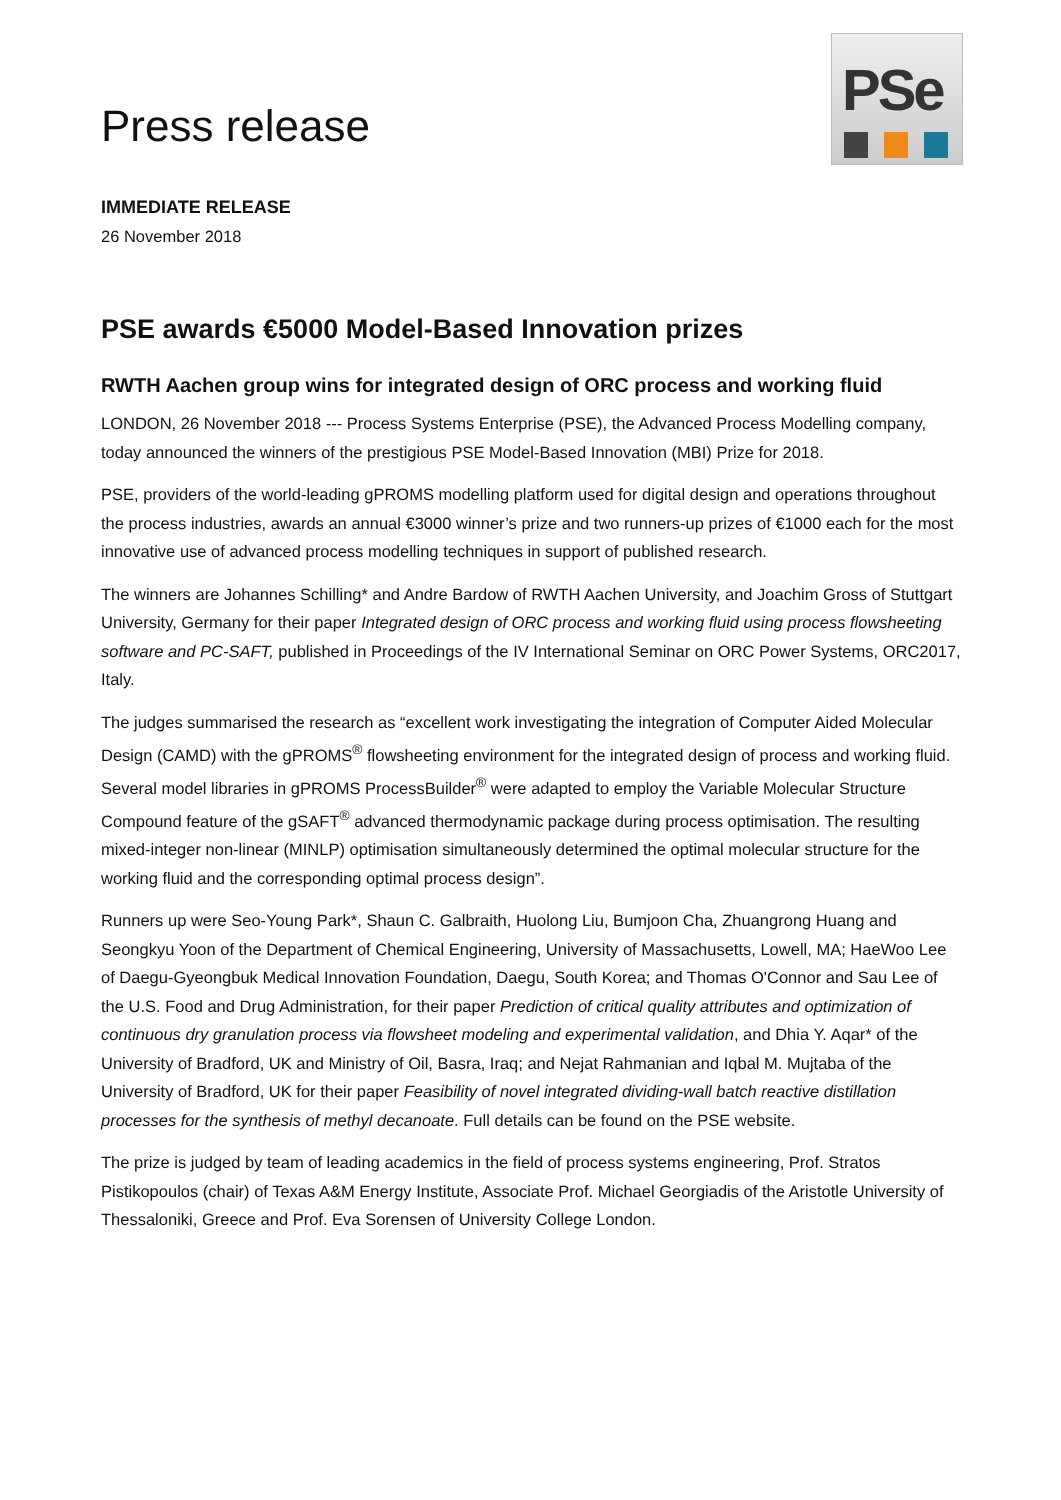Press release
PSe
IMMEDIATE RELEASE
26 November 2018
PSE awards €5000 Model-Based Innovation prizes
RWTH Aachen group wins for integrated design of ORC process and working fluid
LONDON, 26 November 2018 --- Process Systems Enterprise (PSE), the Advanced Process Modelling company, today announced the winners of the prestigious PSE Model-Based Innovation (MBI) Prize for 2018.
PSE, providers of the world-leading gPROMS modelling platform used for digital design and operations throughout the process industries, awards an annual €3000 winner’s prize and two runners-up prizes of €1000 each for the most innovative use of advanced process modelling techniques in support of published research.
The winners are Johannes Schilling* and Andre Bardow of RWTH Aachen University, and Joachim Gross of Stuttgart University, Germany for their paper Integrated design of ORC process and working fluid using process flowsheeting software and PC-SAFT, published in Proceedings of the IV International Seminar on ORC Power Systems, ORC2017, Italy.
The judges summarised the research as “excellent work investigating the integration of Computer Aided Molecular Design (CAMD) with the gPROMS<sup>®</sup> flowsheeting environment for the integrated design of process and working fluid. Several model libraries in gPROMS ProcessBuilder<sup>®</sup> were adapted to employ the Variable Molecular Structure Compound feature of the gSAFT<sup>®</sup> advanced thermodynamic package during process optimisation. The resulting mixed-integer non-linear (MINLP) optimisation simultaneously determined the optimal molecular structure for the working fluid and the corresponding optimal process design”.
Runners up were Seo-Young Park*, Shaun C. Galbraith, Huolong Liu, Bumjoon Cha, Zhuangrong Huang and Seongkyu Yoon of the Department of Chemical Engineering, University of Massachusetts, Lowell, MA; HaeWoo Lee of Daegu-Gyeongbuk Medical Innovation Foundation, Daegu, South Korea; and Thomas O'Connor and Sau Lee of the U.S. Food and Drug Administration, for their paper Prediction of critical quality attributes and optimization of continuous dry granulation process via flowsheet modeling and experimental validation, and Dhia Y. Aqar* of the University of Bradford, UK and Ministry of Oil, Basra, Iraq; and Nejat Rahmanian and Iqbal M. Mujtaba of the University of Bradford, UK for their paper Feasibility of novel integrated dividing-wall batch reactive distillation processes for the synthesis of methyl decanoate. Full details can be found on the PSE website.
The prize is judged by team of leading academics in the field of process systems engineering, Prof. Stratos Pistikopoulos (chair) of Texas A&M Energy Institute, Associate Prof. Michael Georgiadis of the Aristotle University of Thessaloniki, Greece and Prof. Eva Sorensen of University College London.